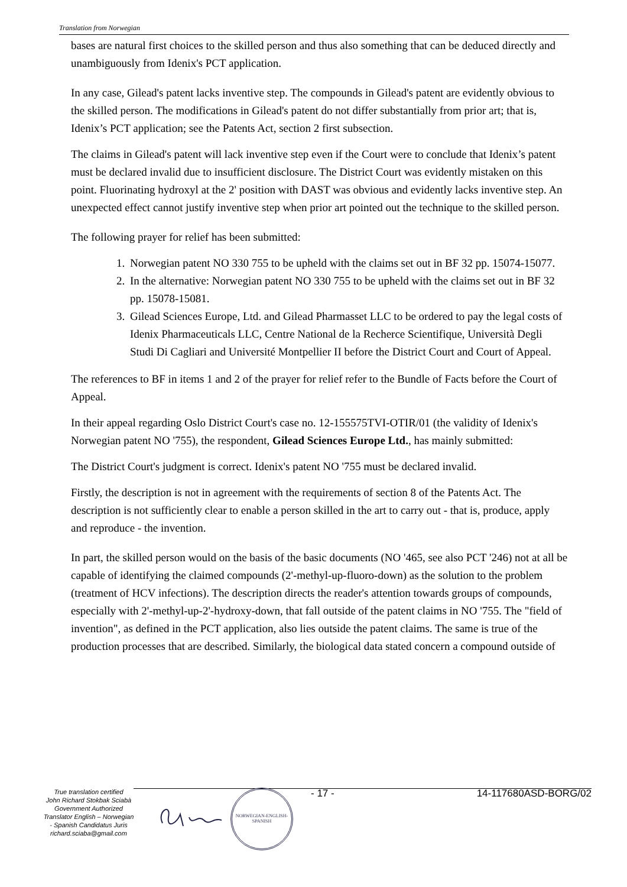Translation from Norwegian
bases are natural first choices to the skilled person and thus also something that can be deduced directly and unambiguously from Idenix's PCT application.
In any case, Gilead's patent lacks inventive step. The compounds in Gilead's patent are evidently obvious to the skilled person. The modifications in Gilead's patent do not differ substantially from prior art; that is, Idenix’s PCT application; see the Patents Act, section 2 first subsection.
The claims in Gilead's patent will lack inventive step even if the Court were to conclude that Idenix’s patent must be declared invalid due to insufficient disclosure. The District Court was evidently mistaken on this point. Fluorinating hydroxyl at the 2' position with DAST was obvious and evidently lacks inventive step. An unexpected effect cannot justify inventive step when prior art pointed out the technique to the skilled person.
The following prayer for relief has been submitted:
1. Norwegian patent NO 330 755 to be upheld with the claims set out in BF 32 pp. 15074-15077.
2. In the alternative: Norwegian patent NO 330 755 to be upheld with the claims set out in BF 32 pp. 15078-15081.
3. Gilead Sciences Europe, Ltd. and Gilead Pharmasset LLC to be ordered to pay the legal costs of Idenix Pharmaceuticals LLC, Centre National de la Recherce Scientifique, Università Degli Studi Di Cagliari and Université Montpellier II before the District Court and Court of Appeal.
The references to BF in items 1 and 2 of the prayer for relief refer to the Bundle of Facts before the Court of Appeal.
In their appeal regarding Oslo District Court's case no. 12-155575TVI-OTIR/01 (the validity of Idenix's Norwegian patent NO '755), the respondent, Gilead Sciences Europe Ltd., has mainly submitted:
The District Court's judgment is correct. Idenix's patent NO '755 must be declared invalid.
Firstly, the description is not in agreement with the requirements of section 8 of the Patents Act. The description is not sufficiently clear to enable a person skilled in the art to carry out - that is, produce, apply and reproduce - the invention.
In part, the skilled person would on the basis of the basic documents (NO '465, see also PCT '246) not at all be capable of identifying the claimed compounds (2'-methyl-up-fluoro-down) as the solution to the problem (treatment of HCV infections). The description directs the reader's attention towards groups of compounds, especially with 2'-methyl-up-2'-hydroxy-down, that fall outside of the patent claims in NO '755. The "field of invention", as defined in the PCT application, also lies outside the patent claims. The same is true of the production processes that are described. Similarly, the biological data stated concern a compound outside of
True translation certified
John Richard Stokbak Sciabà
Government Authorized
Translator English – Norwegian
- Spanish Candidatus Juris
richard.sciaba@gmail.com
NORWEGIAN-ENGLISH-SPANISH
- 17 - 14-117680ASD-BORG/02